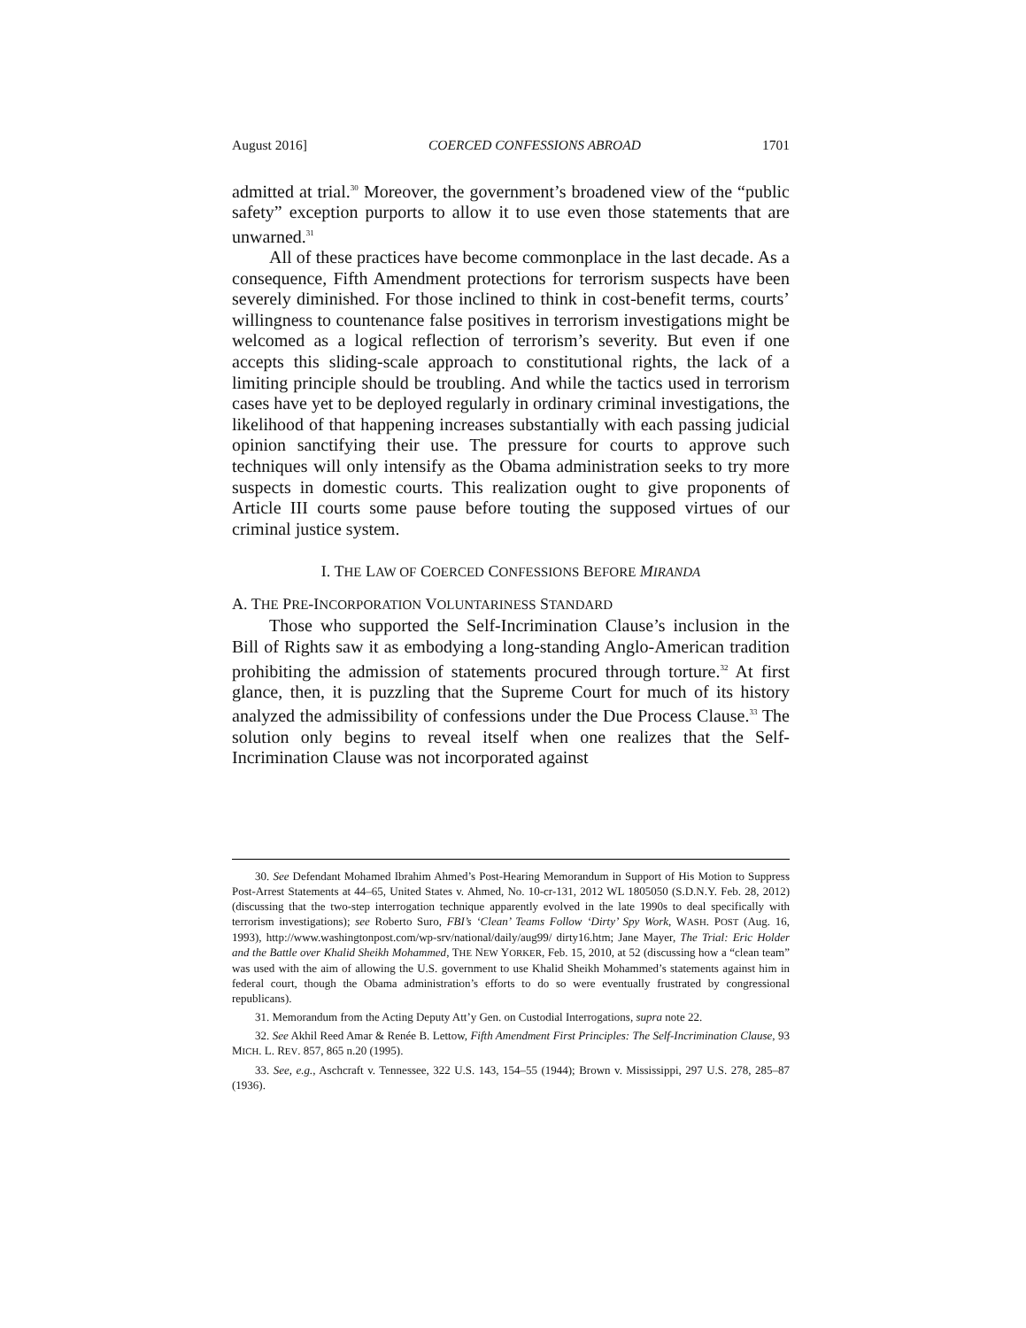August 2016] COERCED CONFESSIONS ABROAD 1701
admitted at trial.<sup>30</sup> Moreover, the government’s broadened view of the “public safety” exception purports to allow it to use even those statements that are unwarned.<sup>31</sup>
All of these practices have become commonplace in the last decade. As a consequence, Fifth Amendment protections for terrorism suspects have been severely diminished. For those inclined to think in cost-benefit terms, courts’ willingness to countenance false positives in terrorism investigations might be welcomed as a logical reflection of terrorism’s severity. But even if one accepts this sliding-scale approach to constitutional rights, the lack of a limiting principle should be troubling. And while the tactics used in terrorism cases have yet to be deployed regularly in ordinary criminal investigations, the likelihood of that happening increases substantially with each passing judicial opinion sanctifying their use. The pressure for courts to approve such techniques will only intensify as the Obama administration seeks to try more suspects in domestic courts. This realization ought to give proponents of Article III courts some pause before touting the supposed virtues of our criminal justice system.
I. THE LAW OF COERCED CONFESSIONS BEFORE MIRANDA
A. THE PRE-INCORPORATION VOLUNTARINESS STANDARD
Those who supported the Self-Incrimination Clause’s inclusion in the Bill of Rights saw it as embodying a long-standing Anglo-American tradition prohibiting the admission of statements procured through torture.<sup>32</sup> At first glance, then, it is puzzling that the Supreme Court for much of its history analyzed the admissibility of confessions under the Due Process Clause.<sup>33</sup> The solution only begins to reveal itself when one realizes that the Self-Incrimination Clause was not incorporated against
30. See Defendant Mohamed Ibrahim Ahmed’s Post-Hearing Memorandum in Support of His Motion to Suppress Post-Arrest Statements at 44–65, United States v. Ahmed, No. 10-cr-131, 2012 WL 1805050 (S.D.N.Y. Feb. 28, 2012) (discussing that the two-step interrogation technique apparently evolved in the late 1990s to deal specifically with terrorism investigations); see Roberto Suro, FBI’s ‘Clean’ Teams Follow ‘Dirty’ Spy Work, WASH. POST (Aug. 16, 1993), http://www.washingtonpost.com/wp-srv/national/daily/aug99/ dirty16.htm; Jane Mayer, The Trial: Eric Holder and the Battle over Khalid Sheikh Mohammed, THE NEW YORKER, Feb. 15, 2010, at 52 (discussing how a “clean team” was used with the aim of allowing the U.S. government to use Khalid Sheikh Mohammed’s statements against him in federal court, though the Obama administration’s efforts to do so were eventually frustrated by congressional republicans).
31. Memorandum from the Acting Deputy Att’y Gen. on Custodial Interrogations, supra note 22.
32. See Akhil Reed Amar & Renée B. Lettow, Fifth Amendment First Principles: The Self-Incrimination Clause, 93 MICH. L. REV. 857, 865 n.20 (1995).
33. See, e.g., Aschcraft v. Tennessee, 322 U.S. 143, 154–55 (1944); Brown v. Mississippi, 297 U.S. 278, 285–87 (1936).